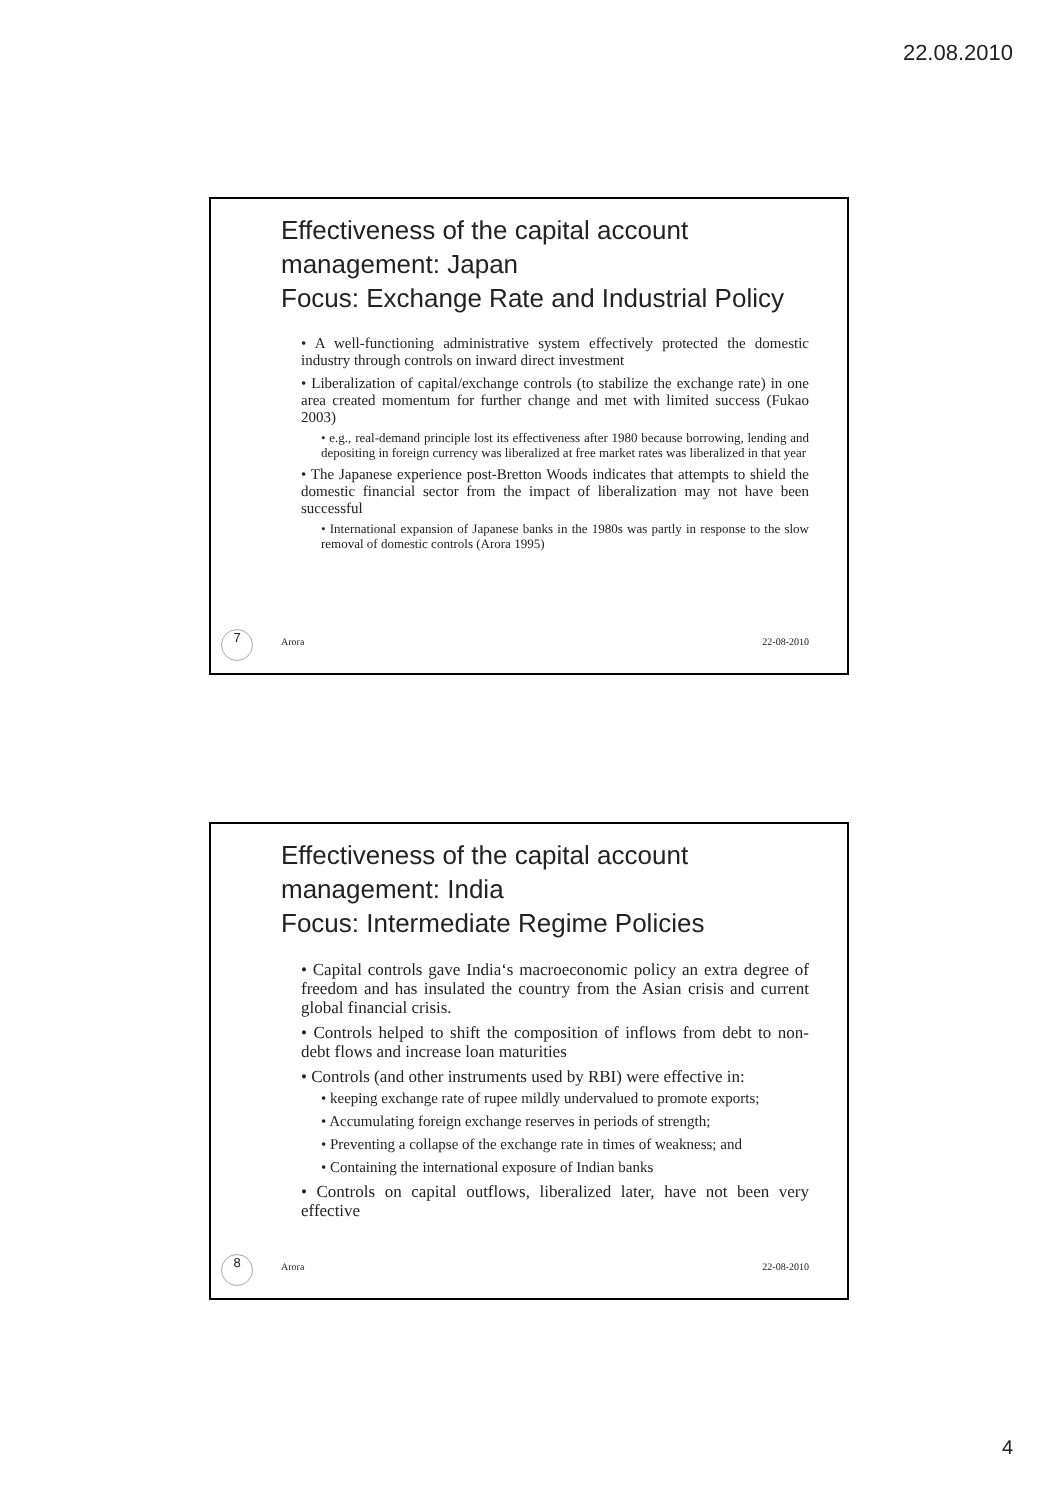22.08.2010
Effectiveness of the capital account management: Japan
Focus: Exchange Rate and Industrial Policy
• A well-functioning administrative system effectively protected the domestic industry through controls on inward direct investment
• Liberalization of capital/exchange controls (to stabilize the exchange rate) in one area created momentum for further change and met with limited success (Fukao 2003)
• e.g., real-demand principle lost its effectiveness after 1980 because borrowing, lending and depositing in foreign currency was liberalized at free market rates was liberalized in that year
• The Japanese experience post-Bretton Woods indicates that attempts to shield the domestic financial sector from the impact of liberalization may not have been successful
• International expansion of Japanese banks in the 1980s was partly in response to the slow removal of domestic controls (Arora 1995)
7
Arora 22-08-2010
Effectiveness of the capital account management: India
Focus: Intermediate Regime Policies
• Capital controls gave India‘s macroeconomic policy an extra degree of freedom and has insulated the country from the Asian crisis and current global financial crisis.
• Controls helped to shift the composition of inflows from debt to non-debt flows and increase loan maturities
• Controls (and other instruments used by RBI) were effective in:
• keeping exchange rate of rupee mildly undervalued to promote exports;
• Accumulating foreign exchange reserves in periods of strength;
• Preventing a collapse of the exchange rate in times of weakness; and
• Containing the international exposure of Indian banks
• Controls on capital outflows, liberalized later, have not been very effective
8
Arora 22-08-2010
4